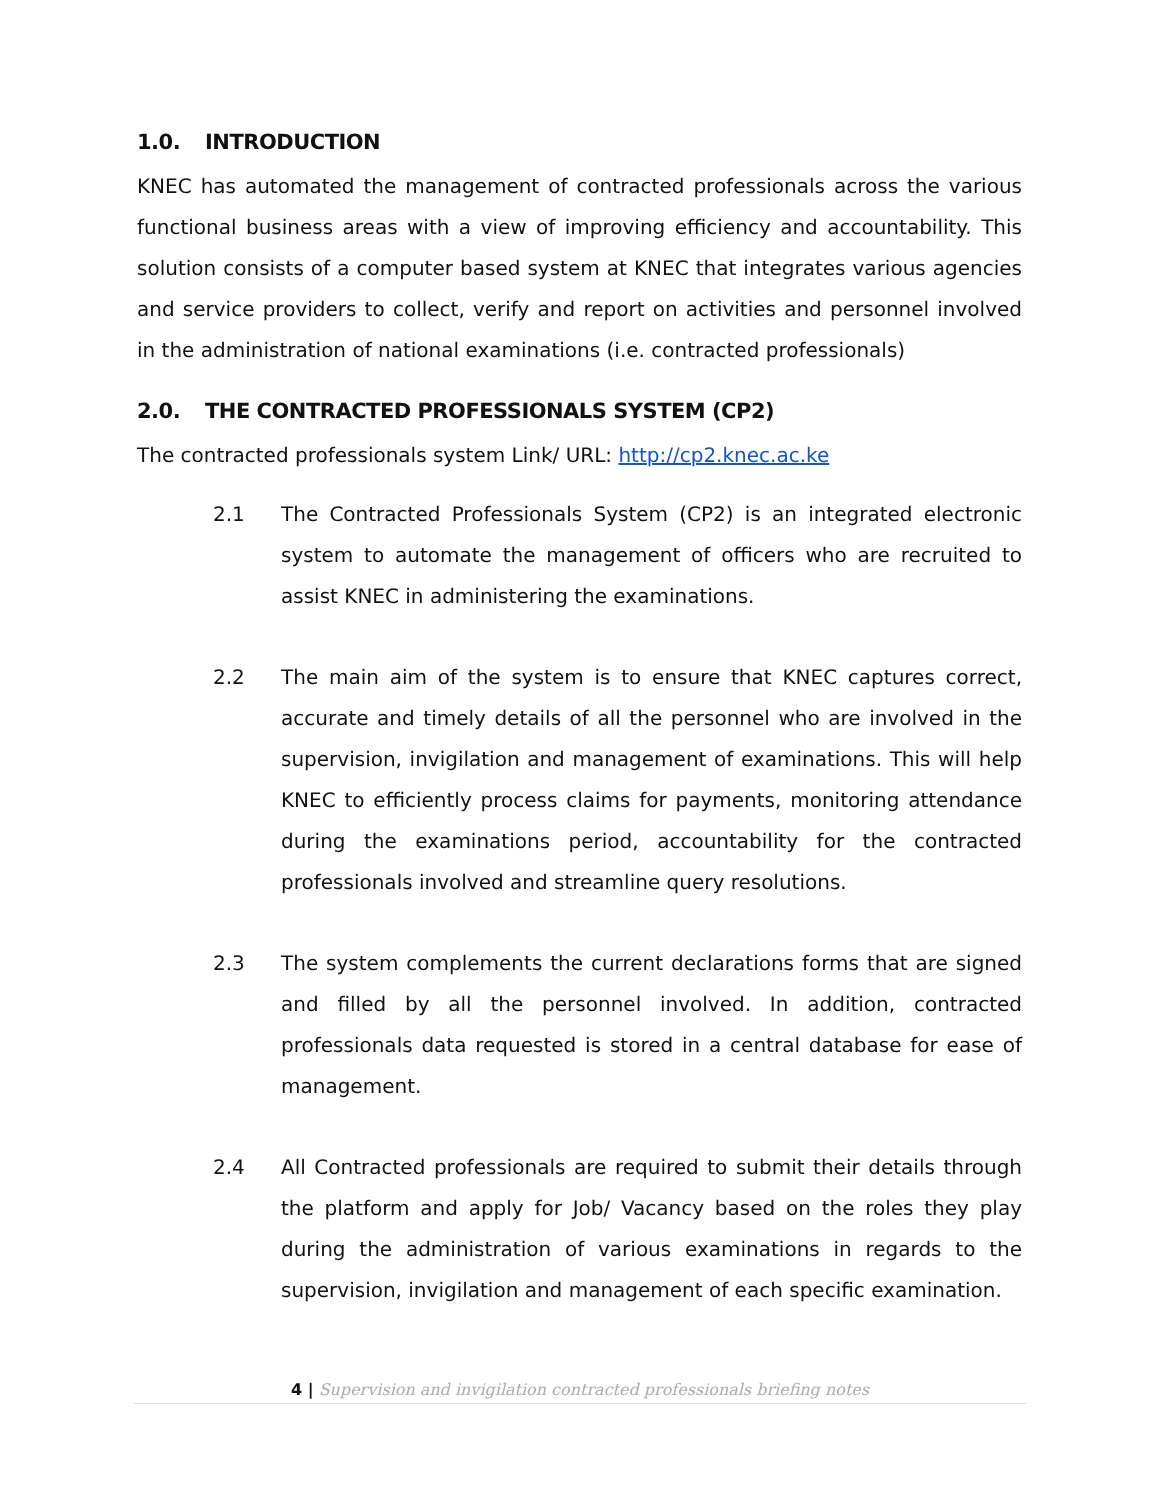1.0. INTRODUCTION
KNEC has automated the management of contracted professionals across the various functional business areas with a view of improving efficiency and accountability. This solution consists of a computer based system at KNEC that integrates various agencies and service providers to collect, verify and report on activities and personnel involved in the administration of national examinations (i.e. contracted professionals)
2.0. THE CONTRACTED PROFESSIONALS SYSTEM (CP2)
The contracted professionals system Link/ URL: http://cp2.knec.ac.ke
2.1 The Contracted Professionals System (CP2) is an integrated electronic system to automate the management of officers who are recruited to assist KNEC in administering the examinations.
2.2 The main aim of the system is to ensure that KNEC captures correct, accurate and timely details of all the personnel who are involved in the supervision, invigilation and management of examinations. This will help KNEC to efficiently process claims for payments, monitoring attendance during the examinations period, accountability for the contracted professionals involved and streamline query resolutions.
2.3 The system complements the current declarations forms that are signed and filled by all the personnel involved. In addition, contracted professionals data requested is stored in a central database for ease of management.
2.4 All Contracted professionals are required to submit their details through the platform and apply for Job/ Vacancy based on the roles they play during the administration of various examinations in regards to the supervision, invigilation and management of each specific examination.
4 | Supervision and invigilation contracted professionals briefing notes